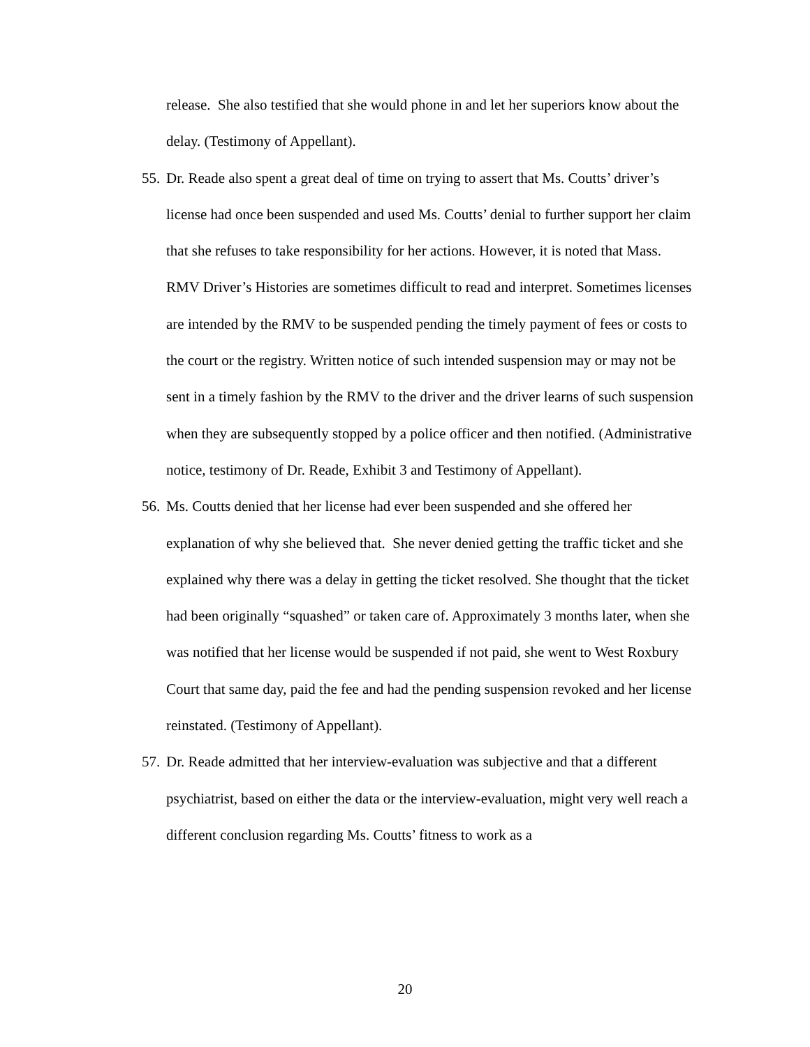release. She also testified that she would phone in and let her superiors know about the delay. (Testimony of Appellant).
55. Dr. Reade also spent a great deal of time on trying to assert that Ms. Coutts’ driver’s license had once been suspended and used Ms. Coutts’ denial to further support her claim that she refuses to take responsibility for her actions. However, it is noted that Mass. RMV Driver’s Histories are sometimes difficult to read and interpret. Sometimes licenses are intended by the RMV to be suspended pending the timely payment of fees or costs to the court or the registry. Written notice of such intended suspension may or may not be sent in a timely fashion by the RMV to the driver and the driver learns of such suspension when they are subsequently stopped by a police officer and then notified. (Administrative notice, testimony of Dr. Reade, Exhibit 3 and Testimony of Appellant).
56. Ms. Coutts denied that her license had ever been suspended and she offered her explanation of why she believed that. She never denied getting the traffic ticket and she explained why there was a delay in getting the ticket resolved. She thought that the ticket had been originally “squashed” or taken care of. Approximately 3 months later, when she was notified that her license would be suspended if not paid, she went to West Roxbury Court that same day, paid the fee and had the pending suspension revoked and her license reinstated. (Testimony of Appellant).
57. Dr. Reade admitted that her interview-evaluation was subjective and that a different psychiatrist, based on either the data or the interview-evaluation, might very well reach a different conclusion regarding Ms. Coutts’ fitness to work as a
20